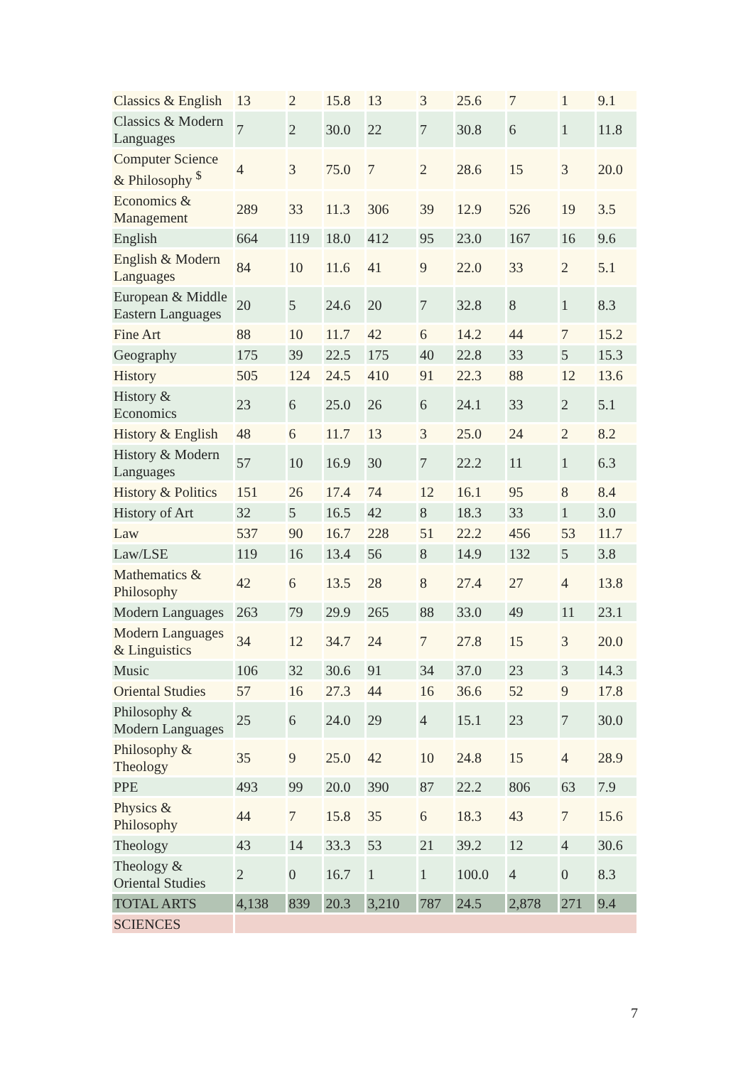| Classics & English | 13 | 2 | 15.8 | 13 | 3 | 25.6 | 7 | 1 | 9.1 |
| Classics & Modern Languages | 7 | 2 | 30.0 | 22 | 7 | 30.8 | 6 | 1 | 11.8 |
| Computer Science & Philosophy <sup>$</sup> | 4 | 3 | 75.0 | 7 | 2 | 28.6 | 15 | 3 | 20.0 |
| Economics & Management | 289 | 33 | 11.3 | 306 | 39 | 12.9 | 526 | 19 | 3.5 |
| English | 664 | 119 | 18.0 | 412 | 95 | 23.0 | 167 | 16 | 9.6 |
| English & Modern Languages | 84 | 10 | 11.6 | 41 | 9 | 22.0 | 33 | 2 | 5.1 |
| European & Middle Eastern Languages | 20 | 5 | 24.6 | 20 | 7 | 32.8 | 8 | 1 | 8.3 |
| Fine Art | 88 | 10 | 11.7 | 42 | 6 | 14.2 | 44 | 7 | 15.2 |
| Geography | 175 | 39 | 22.5 | 175 | 40 | 22.8 | 33 | 5 | 15.3 |
| History | 505 | 124 | 24.5 | 410 | 91 | 22.3 | 88 | 12 | 13.6 |
| History & Economics | 23 | 6 | 25.0 | 26 | 6 | 24.1 | 33 | 2 | 5.1 |
| History & English | 48 | 6 | 11.7 | 13 | 3 | 25.0 | 24 | 2 | 8.2 |
| History & Modern Languages | 57 | 10 | 16.9 | 30 | 7 | 22.2 | 11 | 1 | 6.3 |
| History & Politics | 151 | 26 | 17.4 | 74 | 12 | 16.1 | 95 | 8 | 8.4 |
| History of Art | 32 | 5 | 16.5 | 42 | 8 | 18.3 | 33 | 1 | 3.0 |
| Law | 537 | 90 | 16.7 | 228 | 51 | 22.2 | 456 | 53 | 11.7 |
| Law/LSE | 119 | 16 | 13.4 | 56 | 8 | 14.9 | 132 | 5 | 3.8 |
| Mathematics & Philosophy | 42 | 6 | 13.5 | 28 | 8 | 27.4 | 27 | 4 | 13.8 |
| Modern Languages | 263 | 79 | 29.9 | 265 | 88 | 33.0 | 49 | 11 | 23.1 |
| Modern Languages & Linguistics | 34 | 12 | 34.7 | 24 | 7 | 27.8 | 15 | 3 | 20.0 |
| Music | 106 | 32 | 30.6 | 91 | 34 | 37.0 | 23 | 3 | 14.3 |
| Oriental Studies | 57 | 16 | 27.3 | 44 | 16 | 36.6 | 52 | 9 | 17.8 |
| Philosophy & Modern Languages | 25 | 6 | 24.0 | 29 | 4 | 15.1 | 23 | 7 | 30.0 |
| Philosophy & Theology | 35 | 9 | 25.0 | 42 | 10 | 24.8 | 15 | 4 | 28.9 |
| PPE | 493 | 99 | 20.0 | 390 | 87 | 22.2 | 806 | 63 | 7.9 |
| Physics & Philosophy | 44 | 7 | 15.8 | 35 | 6 | 18.3 | 43 | 7 | 15.6 |
| Theology | 43 | 14 | 33.3 | 53 | 21 | 39.2 | 12 | 4 | 30.6 |
| Theology & Oriental Studies | 2 | 0 | 16.7 | 1 | 1 | 100.0 | 4 | 0 | 8.3 |
| TOTAL ARTS | 4,138 | 839 | 20.3 | 3,210 | 787 | 24.5 | 2,878 | 271 | 9.4 |
| SCIENCES | | | | | | | | | |
7